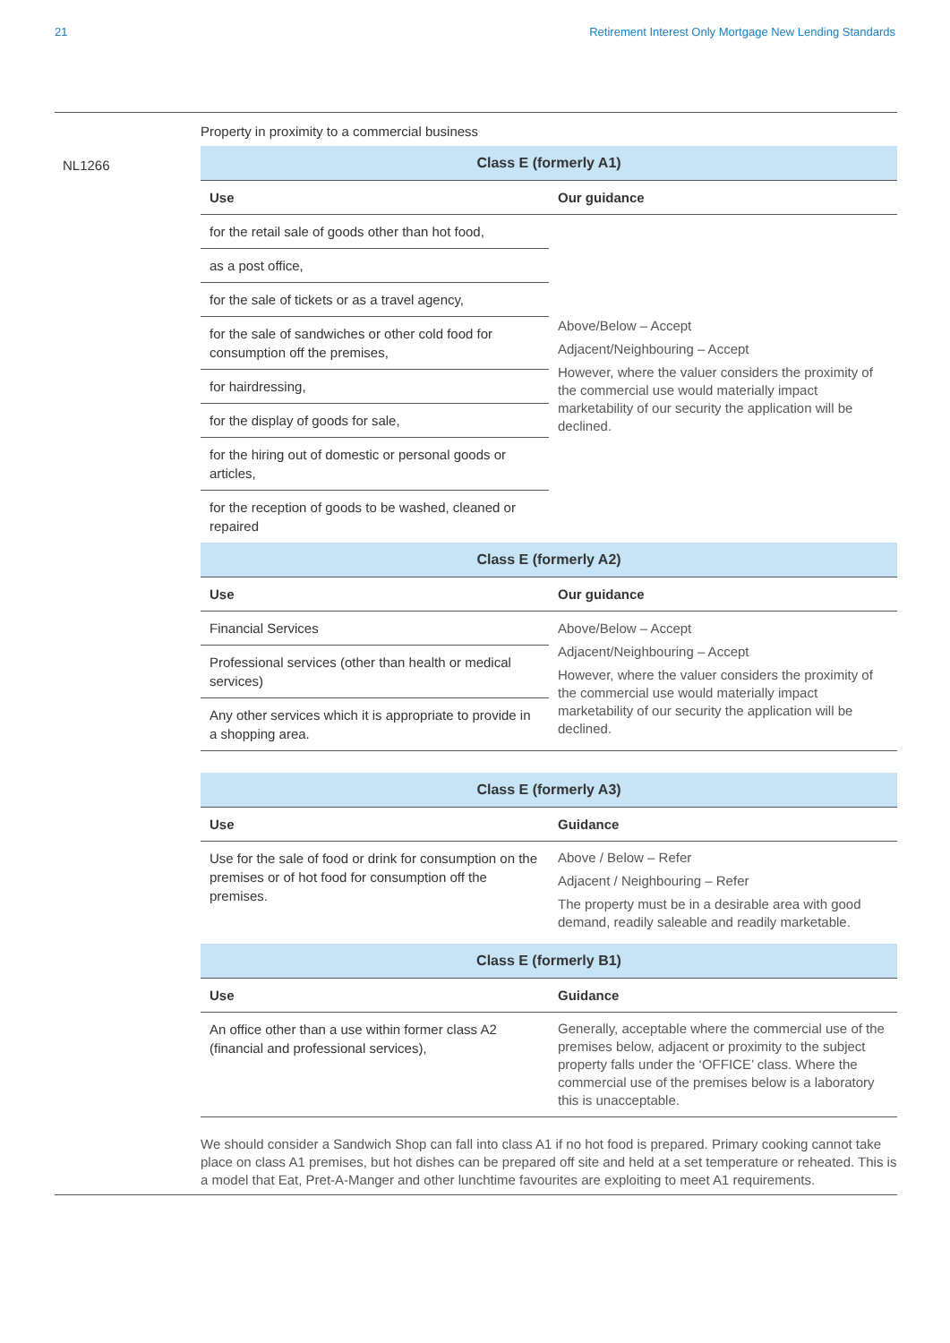21 Retirement Interest Only Mortgage New Lending Standards
NL1266
Property in proximity to a commercial business
| Class E (formerly A1) | |
| --- | --- |
| Use | Our guidance |
| for the retail sale of goods other than hot food, | Above/Below – Accept Adjacent/Neighbouring – Accept However, where the valuer considers the proximity of the commercial use would materially impact marketability of our security the application will be declined. |
| as a post office, | |
| for the sale of tickets or as a travel agency, | |
| for the sale of sandwiches or other cold food for consumption off the premises, | |
| for hairdressing, | |
| for the display of goods for sale, | |
| for the hiring out of domestic or personal goods or articles, | |
| for the reception of goods to be washed, cleaned or repaired | |
| Class E (formerly A2) | |
| Use | Our guidance |
| Financial Services | Above/Below – Accept Adjacent/Neighbouring – Accept However, where the valuer considers the proximity of the commercial use would materially impact marketability of our security the application will be declined. |
| Professional services (other than health or medical services) | |
| Any other services which it is appropriate to provide in a shopping area. | |
| Class E (formerly A3) | |
| --- | --- |
| Use | Guidance |
| Use for the sale of food or drink for consumption on the premises or of hot food for consumption off the premises. | Above / Below – Refer Adjacent / Neighbouring – Refer The property must be in a desirable area with good demand, readily saleable and readily marketable. |
| Class E (formerly B1) | |
| Use | Guidance |
| An office other than a use within former class A2 (financial and professional services), | Generally, acceptable where the commercial use of the premises below, adjacent or proximity to the subject property falls under the ‘OFFICE’ class. Where the commercial use of the premises below is a laboratory this is unacceptable. |
We should consider a Sandwich Shop can fall into class A1 if no hot food is prepared. Primary cooking cannot take place on class A1 premises, but hot dishes can be prepared off site and held at a set temperature or reheated. This is a model that Eat, Pret-A-Manger and other lunchtime favourites are exploiting to meet A1 requirements.